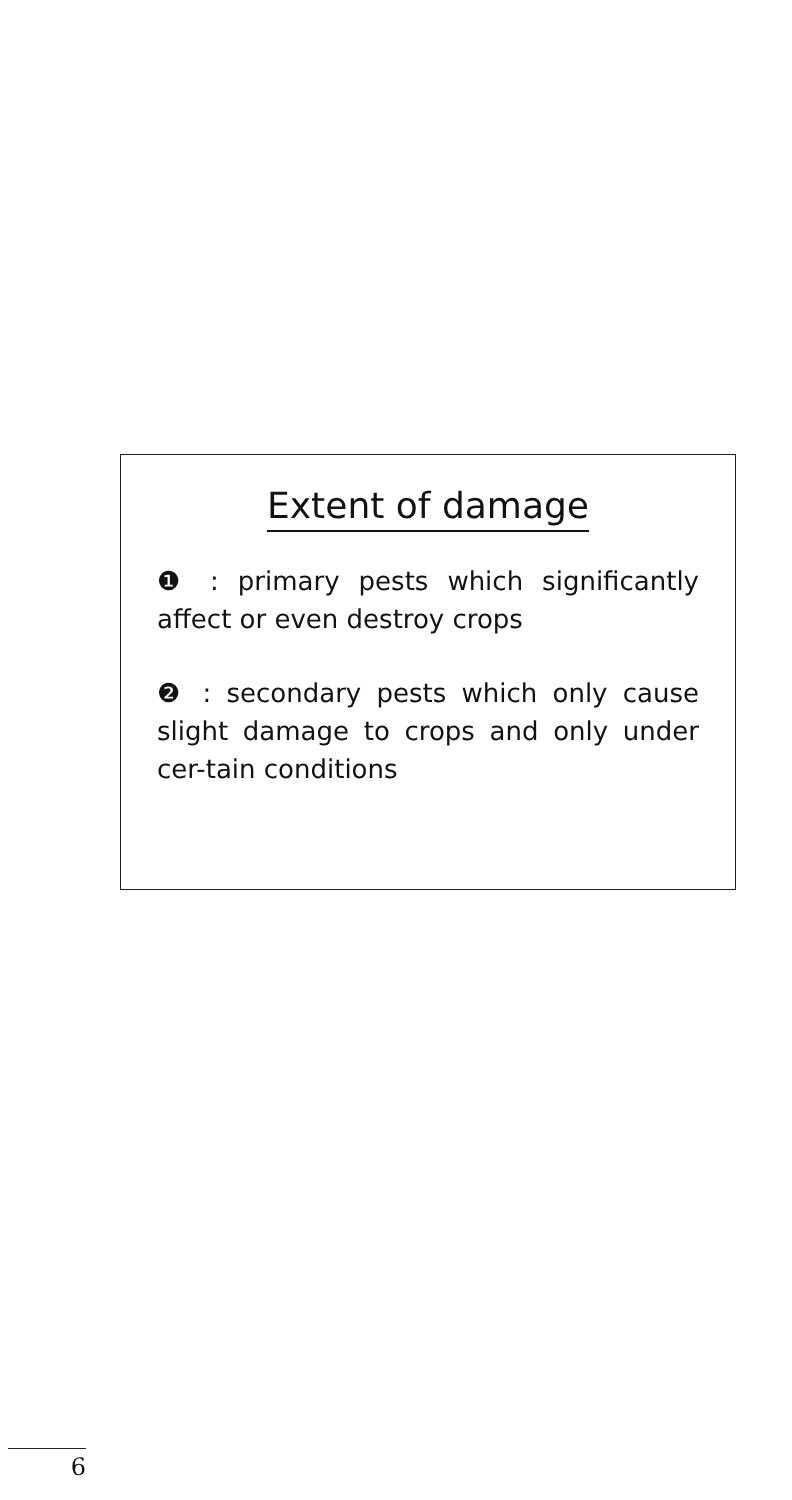Extent of damage
❶ : primary pests which significantly affect or even destroy crops
❷ : secondary pests which only cause slight damage to crops and only under cer-tain conditions
6